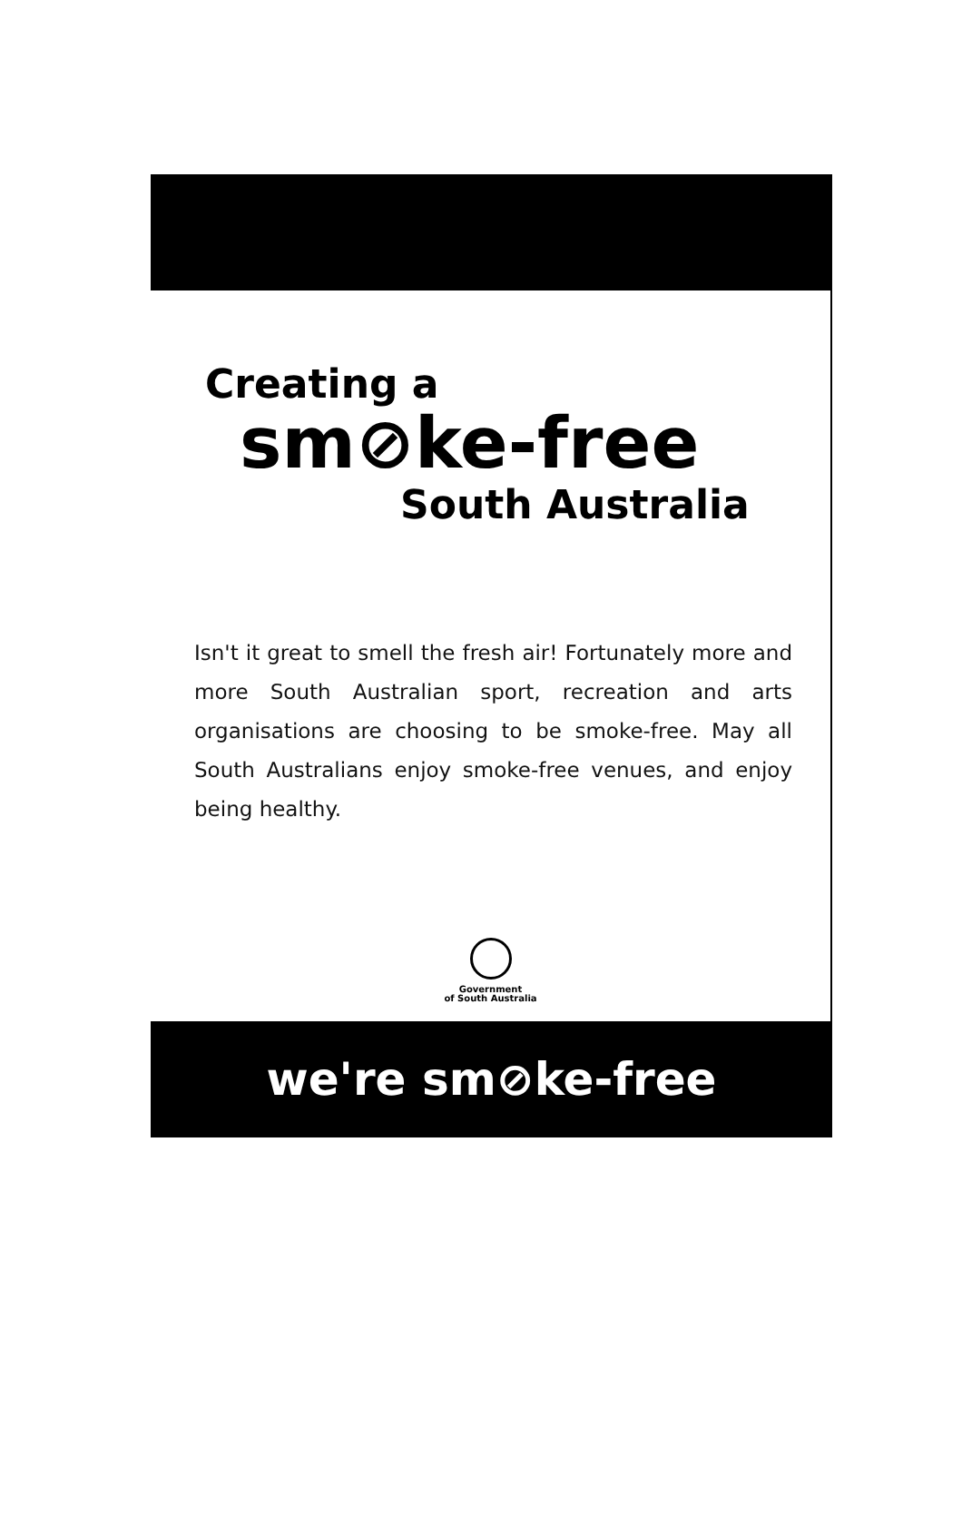Creating a
sm⊘ke-free
South Australia
Isn't it great to smell the fresh air! Fortunately more and more South Australian sport, recreation and arts organisations are choosing to be smoke-free. May all South Australians enjoy smoke-free venues, and enjoy being healthy.
Government
of South Australia
we're sm⊘ke-free